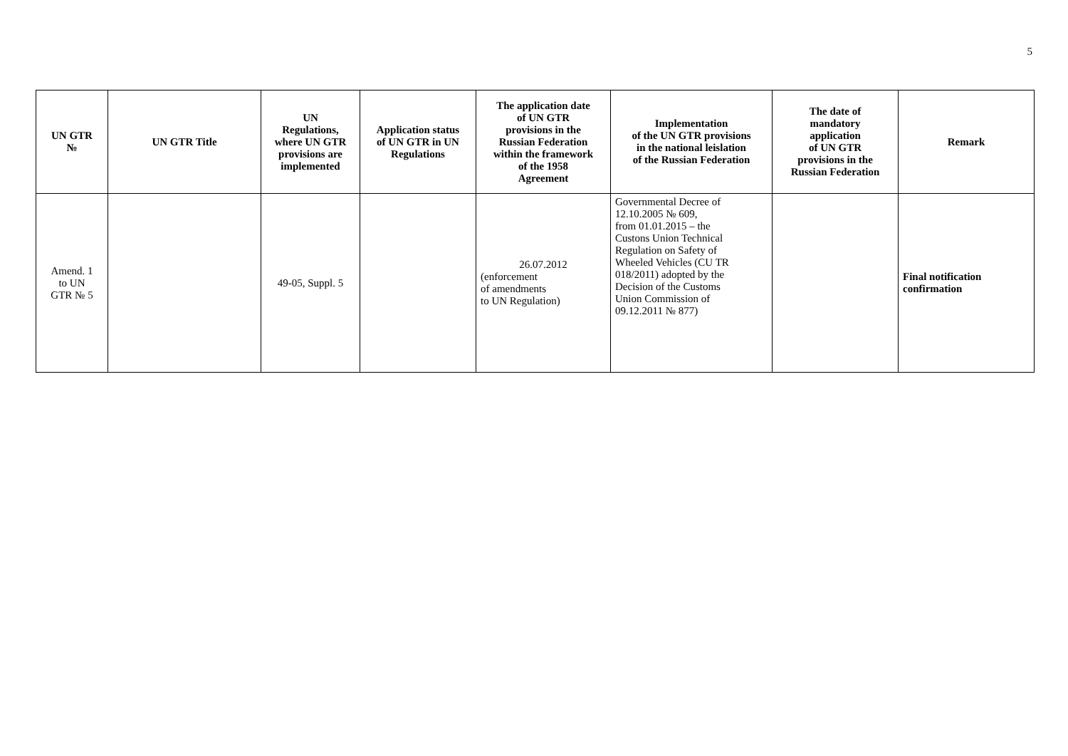5
| UN GTR № | UN GTR Title | UN Regulations, where UN GTR provisions are implemented | Application status of UN GTR in UN Regulations | The application date of UN GTR provisions in the Russian Federation within the framework of the 1958 Agreement | Implementation of the UN GTR provisions in the national leislation of the Russian Federation | The date of mandatory application of UN GTR provisions in the Russian Federation | Remark |
| --- | --- | --- | --- | --- | --- | --- | --- |
| Amend. 1 to UN GTR № 5 | | 49-05, Suppl. 5 | | 26.07.2012 (enforcement of amendments to UN Regulation) | Governmental Decree of 12.10.2005 № 609, from 01.01.2015 – the Custons Union Technical Regulation on Safety of Wheeled Vehicles (CU TR 018/2011) adopted by the Decision of the Customs Union Commission of 09.12.2011 № 877) | | Final notification confirmation |